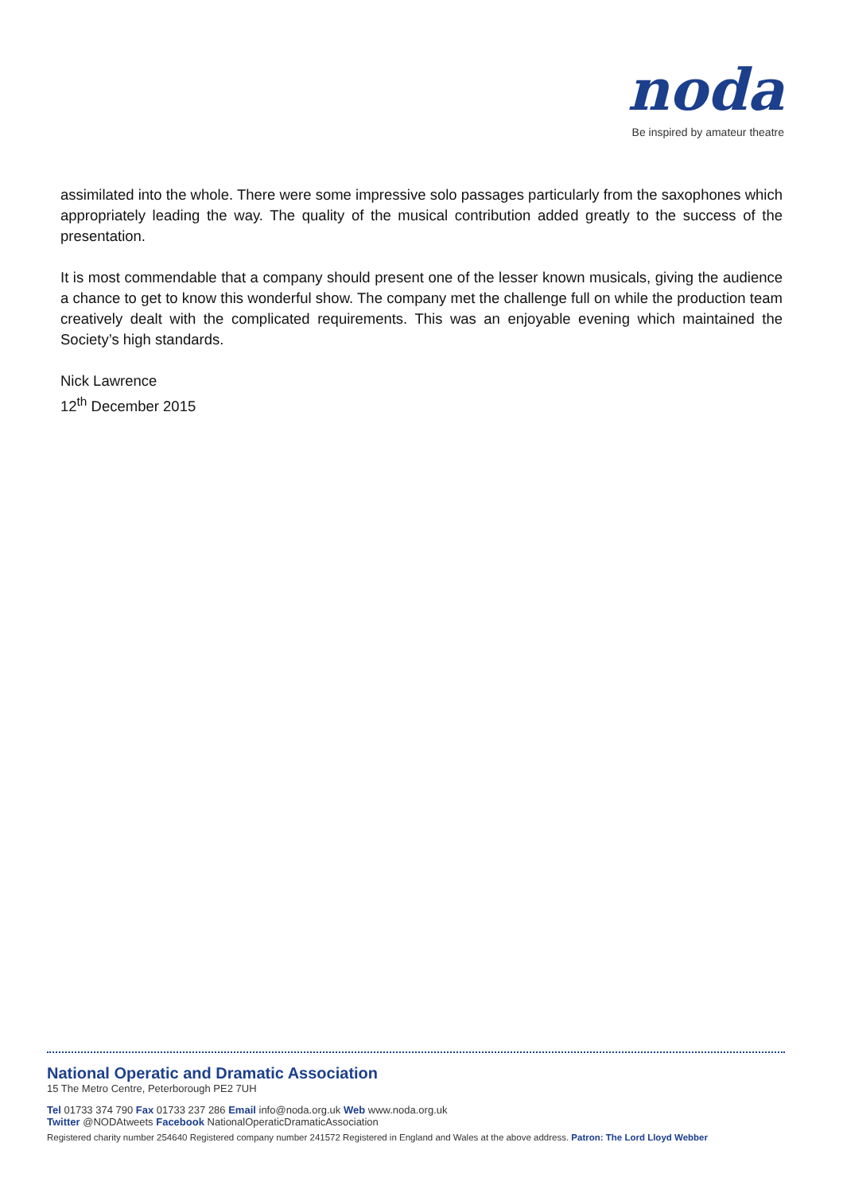noda
Be inspired by amateur theatre
assimilated into the whole. There were some impressive solo passages particularly from the saxophones which appropriately leading the way. The quality of the musical contribution added greatly to the success of the presentation.
It is most commendable that a company should present one of the lesser known musicals, giving the audience a chance to get to know this wonderful show. The company met the challenge full on while the production team creatively dealt with the complicated requirements. This was an enjoyable evening which maintained the Society’s high standards.
Nick Lawrence
12<sup>th</sup> December 2015
National Operatic and Dramatic Association
15 The Metro Centre, Peterborough PE2 7UH
Tel 01733 374 790 Fax 01733 237 286 Email info@noda.org.uk Web www.noda.org.uk
Twitter @NODAtweets Facebook NationalOperaticDramaticAssociation
Registered charity number 254640 Registered company number 241572 Registered in England and Wales at the above address. Patron: The Lord Lloyd Webber